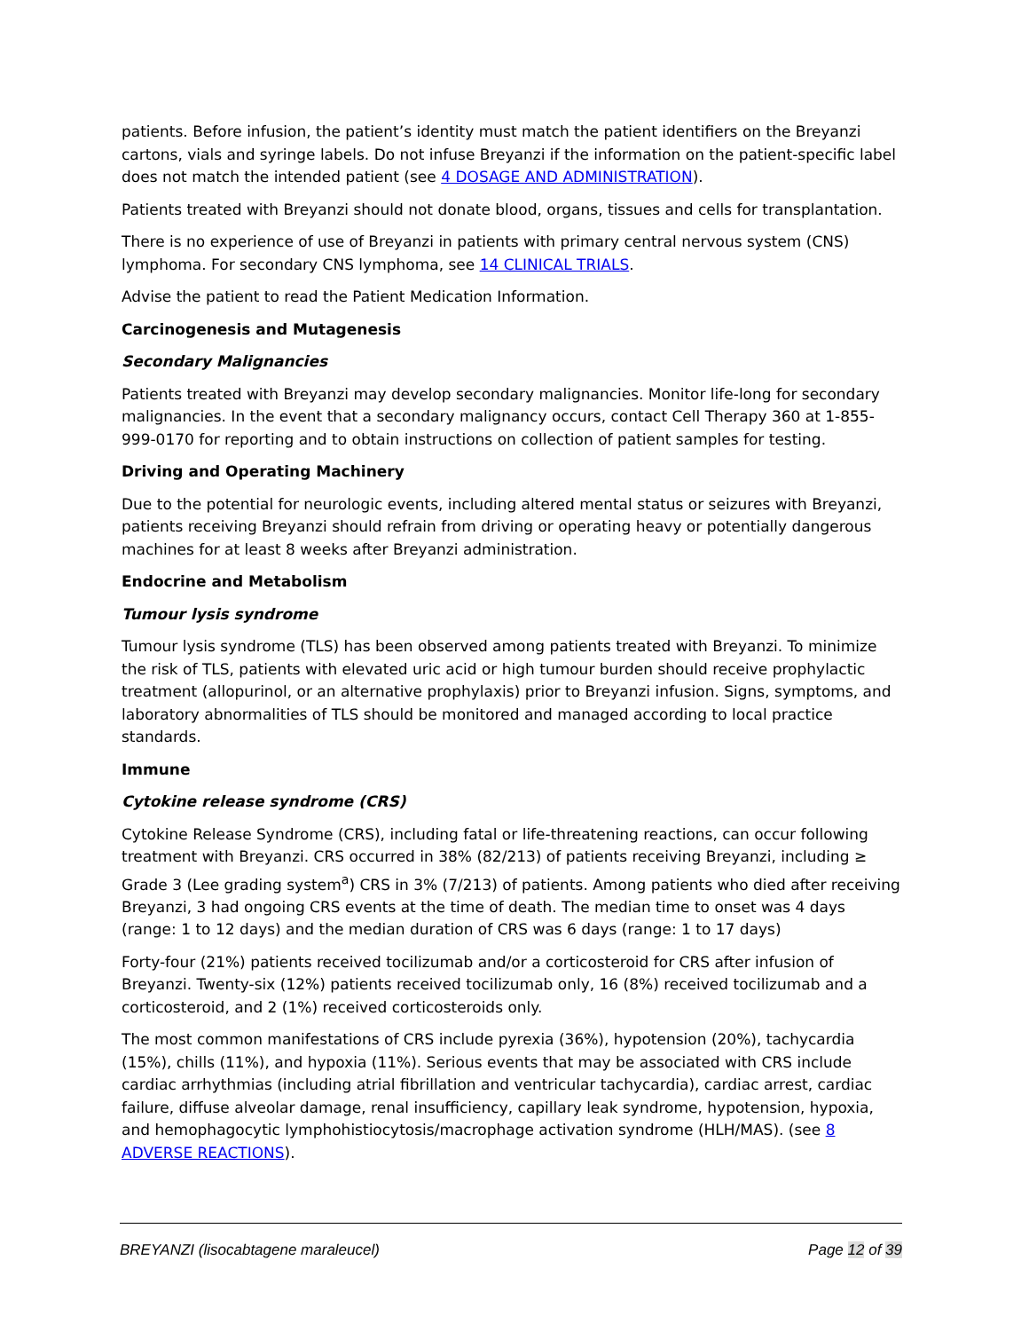patients. Before infusion, the patient’s identity must match the patient identifiers on the Breyanzi cartons, vials and syringe labels. Do not infuse Breyanzi if the information on the patient-specific label does not match the intended patient (see 4 DOSAGE AND ADMINISTRATION).
Patients treated with Breyanzi should not donate blood, organs, tissues and cells for transplantation.
There is no experience of use of Breyanzi in patients with primary central nervous system (CNS) lymphoma. For secondary CNS lymphoma, see 14 CLINICAL TRIALS.
Advise the patient to read the Patient Medication Information.
Carcinogenesis and Mutagenesis
Secondary Malignancies
Patients treated with Breyanzi may develop secondary malignancies. Monitor life-long for secondary malignancies. In the event that a secondary malignancy occurs, contact Cell Therapy 360 at 1-855-999-0170 for reporting and to obtain instructions on collection of patient samples for testing.
Driving and Operating Machinery
Due to the potential for neurologic events, including altered mental status or seizures with Breyanzi, patients receiving Breyanzi should refrain from driving or operating heavy or potentially dangerous machines for at least 8 weeks after Breyanzi administration.
Endocrine and Metabolism
Tumour lysis syndrome
Tumour lysis syndrome (TLS) has been observed among patients treated with Breyanzi. To minimize the risk of TLS, patients with elevated uric acid or high tumour burden should receive prophylactic treatment (allopurinol, or an alternative prophylaxis) prior to Breyanzi infusion. Signs, symptoms, and laboratory abnormalities of TLS should be monitored and managed according to local practice standards.
Immune
Cytokine release syndrome (CRS)
Cytokine Release Syndrome (CRS), including fatal or life-threatening reactions, can occur following treatment with Breyanzi. CRS occurred in 38% (82/213) of patients receiving Breyanzi, including ≥ Grade 3 (Lee grading system<sup>a</sup>) CRS in 3% (7/213) of patients. Among patients who died after receiving Breyanzi, 3 had ongoing CRS events at the time of death. The median time to onset was 4 days (range: 1 to 12 days) and the median duration of CRS was 6 days (range: 1 to 17 days)
Forty-four (21%) patients received tocilizumab and/or a corticosteroid for CRS after infusion of Breyanzi. Twenty-six (12%) patients received tocilizumab only, 16 (8%) received tocilizumab and a corticosteroid, and 2 (1%) received corticosteroids only.
The most common manifestations of CRS include pyrexia (36%), hypotension (20%), tachycardia (15%), chills (11%), and hypoxia (11%). Serious events that may be associated with CRS include cardiac arrhythmias (including atrial fibrillation and ventricular tachycardia), cardiac arrest, cardiac failure, diffuse alveolar damage, renal insufficiency, capillary leak syndrome, hypotension, hypoxia, and hemophagocytic lymphohistiocytosis/macrophage activation syndrome (HLH/MAS). (see 8 ADVERSE REACTIONS).
BREYANZI (lisocabtagene maraleucel) Page 12 of 39